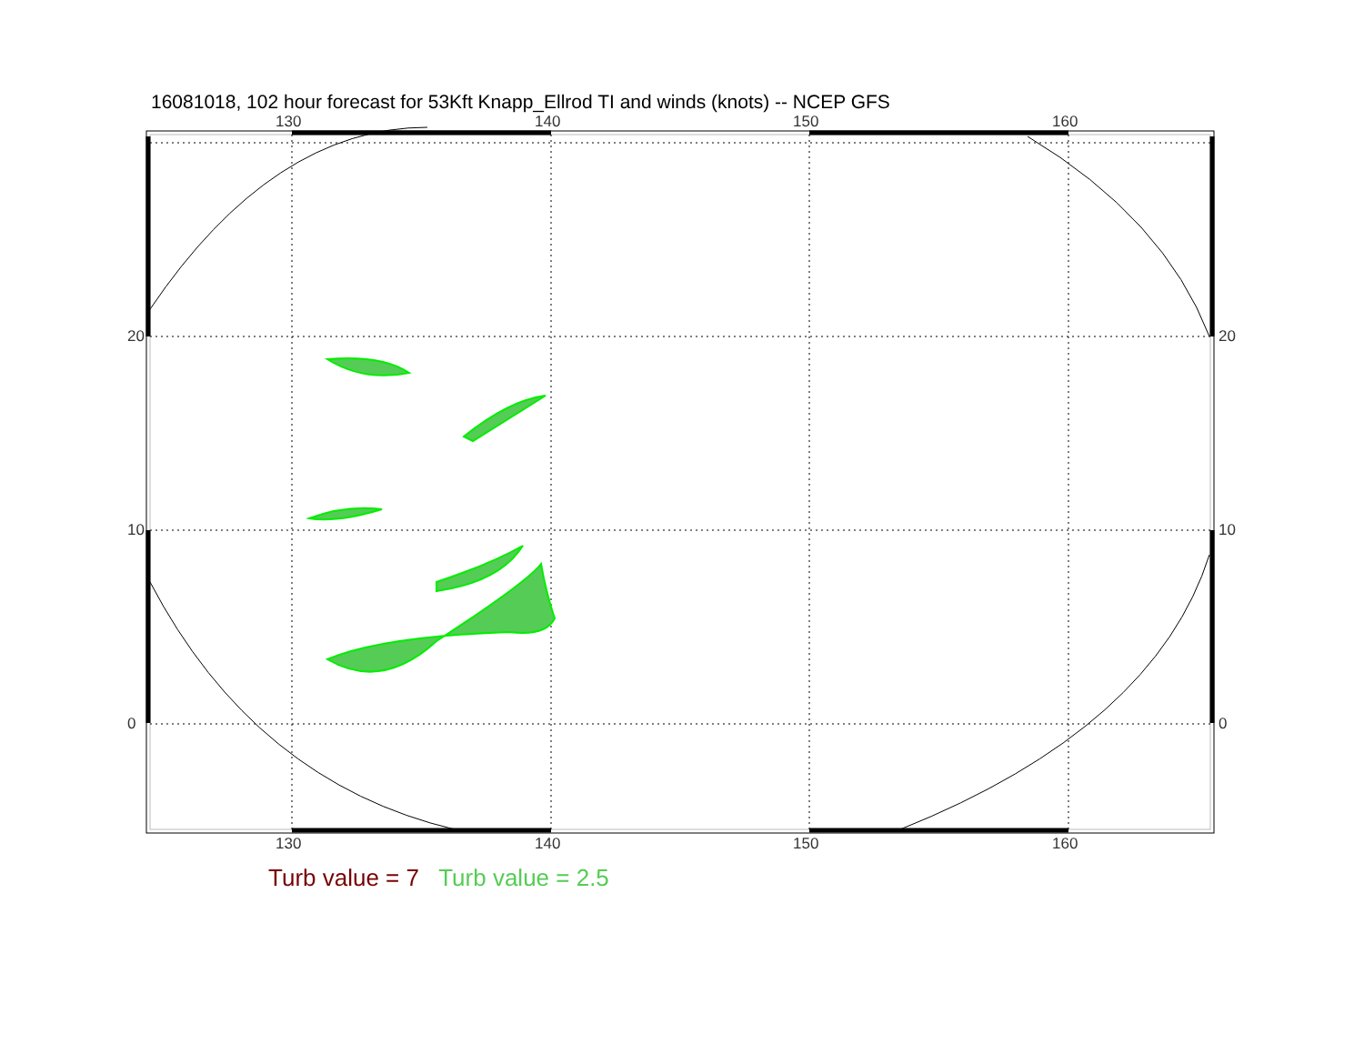16081018, 102 hour forecast for 53Kft Knapp_Ellrod TI and winds (knots) -- NCEP GFS
130 140 150 160
130 140 150 160
20
10
0
20
10
0
Turb value = 7 Turb value = 2.5